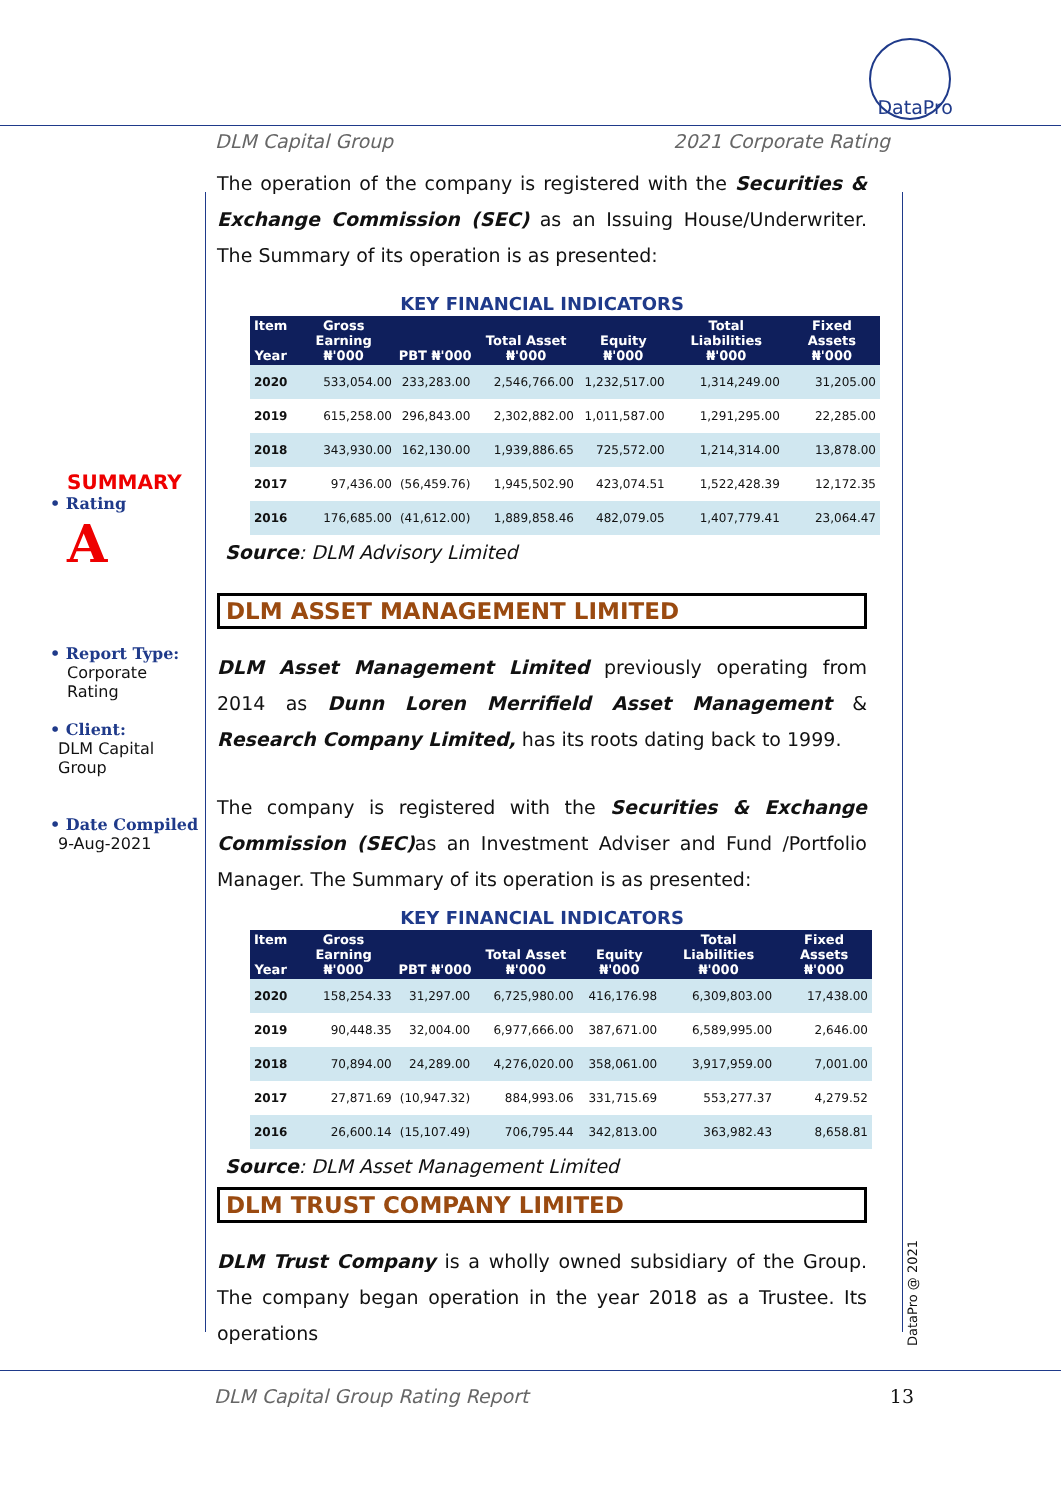DataPro
DLM Capital Group 2021 Corporate Rating
SUMMARY
• Rating
A
• Report Type:
Corporate
Rating
• Client:
DLM Capital
Group
• Date Compiled
9-Aug-2021
The operation of the company is registered with the Securities & Exchange Commission (SEC) as an Issuing House/Underwriter. The Summary of its operation is as presented:
KEY FINANCIAL INDICATORS
| Item Year | Gross Earning ₦'000 | PBT ₦'000 | Total Asset ₦'000 | Equity ₦'000 | Total Liabilities ₦'000 | Fixed Assets ₦'000 |
| --- | --- | --- | --- | --- | --- | --- |
| 2020 | 533,054.00 | 233,283.00 | 2,546,766.00 | 1,232,517.00 | 1,314,249.00 | 31,205.00 |
| 2019 | 615,258.00 | 296,843.00 | 2,302,882.00 | 1,011,587.00 | 1,291,295.00 | 22,285.00 |
| 2018 | 343,930.00 | 162,130.00 | 1,939,886.65 | 725,572.00 | 1,214,314.00 | 13,878.00 |
| 2017 | 97,436.00 | (56,459.76) | 1,945,502.90 | 423,074.51 | 1,522,428.39 | 12,172.35 |
| 2016 | 176,685.00 | (41,612.00) | 1,889,858.46 | 482,079.05 | 1,407,779.41 | 23,064.47 |
Source: DLM Advisory Limited
DLM ASSET MANAGEMENT LIMITED
DLM Asset Management Limited previously operating from 2014 as Dunn Loren Merrifield Asset Management & Research Company Limited, has its roots dating back to 1999.
The company is registered with the Securities & Exchange Commission (SEC) as an Investment Adviser and Fund /Portfolio Manager. The Summary of its operation is as presented:
KEY FINANCIAL INDICATORS
| Item Year | Gross Earning ₦'000 | PBT ₦'000 | Total Asset ₦'000 | Equity ₦'000 | Total Liabilities ₦'000 | Fixed Assets ₦'000 |
| --- | --- | --- | --- | --- | --- | --- |
| 2020 | 158,254.33 | 31,297.00 | 6,725,980.00 | 416,176.98 | 6,309,803.00 | 17,438.00 |
| 2019 | 90,448.35 | 32,004.00 | 6,977,666.00 | 387,671.00 | 6,589,995.00 | 2,646.00 |
| 2018 | 70,894.00 | 24,289.00 | 4,276,020.00 | 358,061.00 | 3,917,959.00 | 7,001.00 |
| 2017 | 27,871.69 | (10,947.32) | 884,993.06 | 331,715.69 | 553,277.37 | 4,279.52 |
| 2016 | 26,600.14 | (15,107.49) | 706,795.44 | 342,813.00 | 363,982.43 | 8,658.81 |
Source: DLM Asset Management Limited
DLM TRUST COMPANY LIMITED
DLM Trust Company is a wholly owned subsidiary of the Group. The company began operation in the year 2018 as a Trustee. Its operations
DataPro @ 2021
DLM Capital Group Rating Report 13